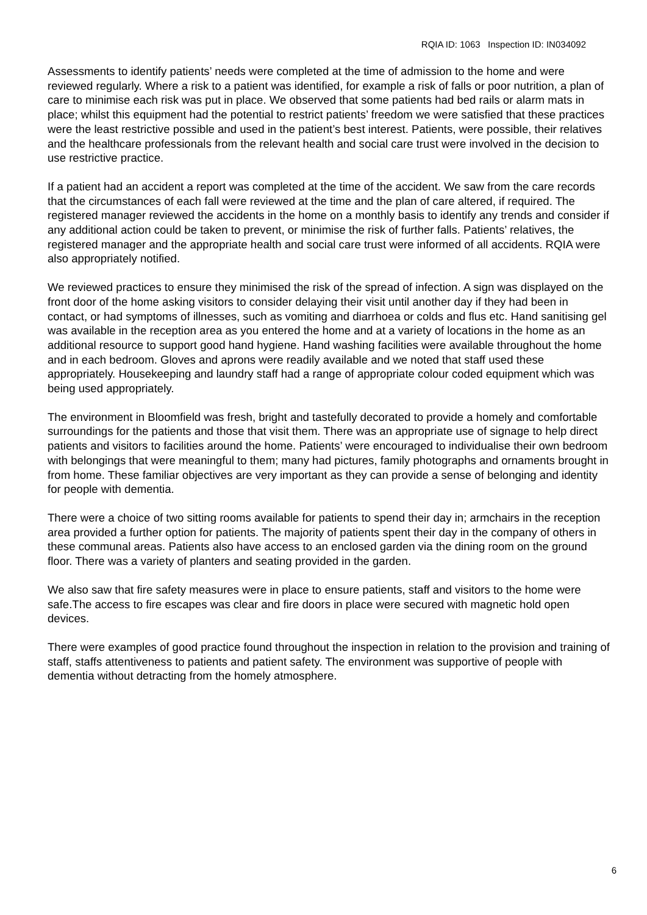RQIA ID: 1063 Inspection ID: IN034092
Assessments to identify patients’ needs were completed at the time of admission to the home and were reviewed regularly. Where a risk to a patient was identified, for example a risk of falls or poor nutrition, a plan of care to minimise each risk was put in place. We observed that some patients had bed rails or alarm mats in place; whilst this equipment had the potential to restrict patients’ freedom we were satisfied that these practices were the least restrictive possible and used in the patient’s best interest. Patients, were possible, their relatives and the healthcare professionals from the relevant health and social care trust were involved in the decision to use restrictive practice.
If a patient had an accident a report was completed at the time of the accident. We saw from the care records that the circumstances of each fall were reviewed at the time and the plan of care altered, if required. The registered manager reviewed the accidents in the home on a monthly basis to identify any trends and consider if any additional action could be taken to prevent, or minimise the risk of further falls. Patients’ relatives, the registered manager and the appropriate health and social care trust were informed of all accidents. RQIA were also appropriately notified.
We reviewed practices to ensure they minimised the risk of the spread of infection. A sign was displayed on the front door of the home asking visitors to consider delaying their visit until another day if they had been in contact, or had symptoms of illnesses, such as vomiting and diarrhoea or colds and flus etc. Hand sanitising gel was available in the reception area as you entered the home and at a variety of locations in the home as an additional resource to support good hand hygiene. Hand washing facilities were available throughout the home and in each bedroom. Gloves and aprons were readily available and we noted that staff used these appropriately. Housekeeping and laundry staff had a range of appropriate colour coded equipment which was being used appropriately.
The environment in Bloomfield was fresh, bright and tastefully decorated to provide a homely and comfortable surroundings for the patients and those that visit them. There was an appropriate use of signage to help direct patients and visitors to facilities around the home. Patients’ were encouraged to individualise their own bedroom with belongings that were meaningful to them; many had pictures, family photographs and ornaments brought in from home. These familiar objectives are very important as they can provide a sense of belonging and identity for people with dementia.
There were a choice of two sitting rooms available for patients to spend their day in; armchairs in the reception area provided a further option for patients. The majority of patients spent their day in the company of others in these communal areas. Patients also have access to an enclosed garden via the dining room on the ground floor. There was a variety of planters and seating provided in the garden.
We also saw that fire safety measures were in place to ensure patients, staff and visitors to the home were safe.The access to fire escapes was clear and fire doors in place were secured with magnetic hold open devices.
There were examples of good practice found throughout the inspection in relation to the provision and training of staff, staffs attentiveness to patients and patient safety. The environment was supportive of people with dementia without detracting from the homely atmosphere.
6